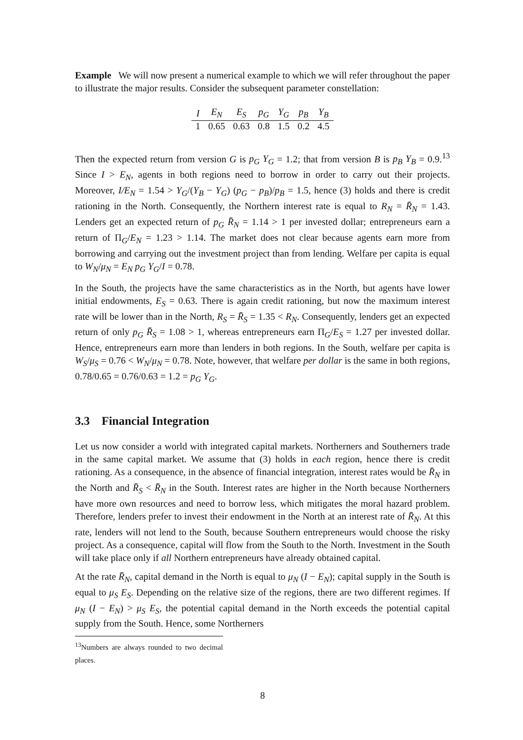Example We will now present a numerical example to which we will refer throughout the paper to illustrate the major results. Consider the subsequent parameter constellation:
| I | E<sub>N</sub> | E<sub>S</sub> | p<sub>G</sub> | Y<sub>G</sub> | p<sub>B</sub> | Y<sub>B</sub> |
| --- | --- | --- | --- | --- | --- | --- |
| 1 | 0.65 | 0.63 | 0.8 | 1.5 | 0.2 | 4.5 |
Then the expected return from version G is p<sub>G</sub> Y<sub>G</sub> = 1.2; that from version B is p<sub>B</sub> Y<sub>B</sub> = 0.9.<sup>13</sup> Since I > E<sub>N</sub>, agents in both regions need to borrow in order to carry out their projects. Moreover, I/E<sub>N</sub> = 1.54 > Y<sub>G</sub>/(Y<sub>B</sub> − Y<sub>G</sub>) (p<sub>G</sub> − p<sub>B</sub>)/p<sub>B</sub> = 1.5, hence (3) holds and there is credit rationing in the North. Consequently, the Northern interest rate is equal to R<sub>N</sub> = R̄<sub>N</sub> = 1.43. Lenders get an expected return of p<sub>G</sub> R̄<sub>N</sub> = 1.14 > 1 per invested dollar; entrepreneurs earn a return of Π<sub>G</sub>/E<sub>N</sub> = 1.23 > 1.14. The market does not clear because agents earn more from borrowing and carrying out the investment project than from lending. Welfare per capita is equal to W<sub>N</sub>/μ<sub>N</sub> = E<sub>N</sub> p<sub>G</sub> Y<sub>G</sub>/I = 0.78.
In the South, the projects have the same characteristics as in the North, but agents have lower initial endowments, E<sub>S</sub> = 0.63. There is again credit rationing, but now the maximum interest rate will be lower than in the North, R<sub>S</sub> = R̄<sub>S</sub> = 1.35 < R<sub>N</sub>. Consequently, lenders get an expected return of only p<sub>G</sub> R̄<sub>S</sub> = 1.08 > 1, whereas entrepreneurs earn Π<sub>G</sub>/E<sub>S</sub> = 1.27 per invested dollar. Hence, entrepreneurs earn more than lenders in both regions. In the South, welfare per capita is W<sub>S</sub>/μ<sub>S</sub> = 0.76 < W<sub>N</sub>/μ<sub>N</sub> = 0.78. Note, however, that welfare per dollar is the same in both regions, 0.78/0.65 = 0.76/0.63 = 1.2 = p<sub>G</sub> Y<sub>G</sub>.
3.3 Financial Integration
Let us now consider a world with integrated capital markets. Northerners and Southerners trade in the same capital market. We assume that (3) holds in each region, hence there is credit rationing. As a consequence, in the absence of financial integration, interest rates would be R̄<sub>N</sub> in the North and R̄<sub>S</sub> < R̄<sub>N</sub> in the South. Interest rates are higher in the North because Northerners have more own resources and need to borrow less, which mitigates the moral hazard problem. Therefore, lenders prefer to invest their endowment in the North at an interest rate of R̄<sub>N</sub>. At this rate, lenders will not lend to the South, because Southern entrepreneurs would choose the risky project. As a consequence, capital will flow from the South to the North. Investment in the South will take place only if all Northern entrepreneurs have already obtained capital.
At the rate R̄<sub>N</sub>, capital demand in the North is equal to μ<sub>N</sub> (I − E<sub>N</sub>); capital supply in the South is equal to μ<sub>S</sub> E<sub>S</sub>. Depending on the relative size of the regions, there are two different regimes. If μ<sub>N</sub> (I − E<sub>N</sub>) > μ<sub>S</sub> E<sub>S</sub>, the potential capital demand in the North exceeds the potential capital supply from the South. Hence, some Northerners
<sup>13</sup> Numbers are always rounded to two decimal places.
8